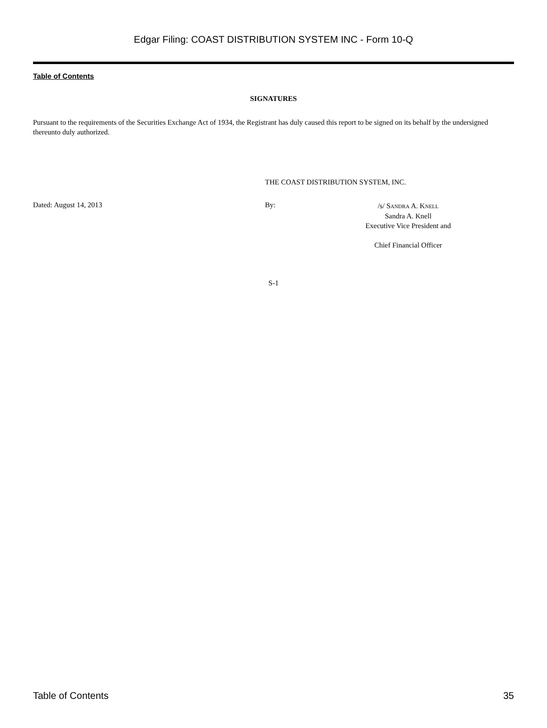Edgar Filing: COAST DISTRIBUTION SYSTEM INC - Form 10-Q
Table of Contents
SIGNATURES
Pursuant to the requirements of the Securities Exchange Act of 1934, the Registrant has duly caused this report to be signed on its behalf by the undersigned thereunto duly authorized.
THE COAST DISTRIBUTION SYSTEM, INC.
Dated: August 14, 2013 By:
/s/ SANDRA A. KNELL
Sandra A. Knell
Executive Vice President and
Chief Financial Officer
S-1
Table of Contents 35